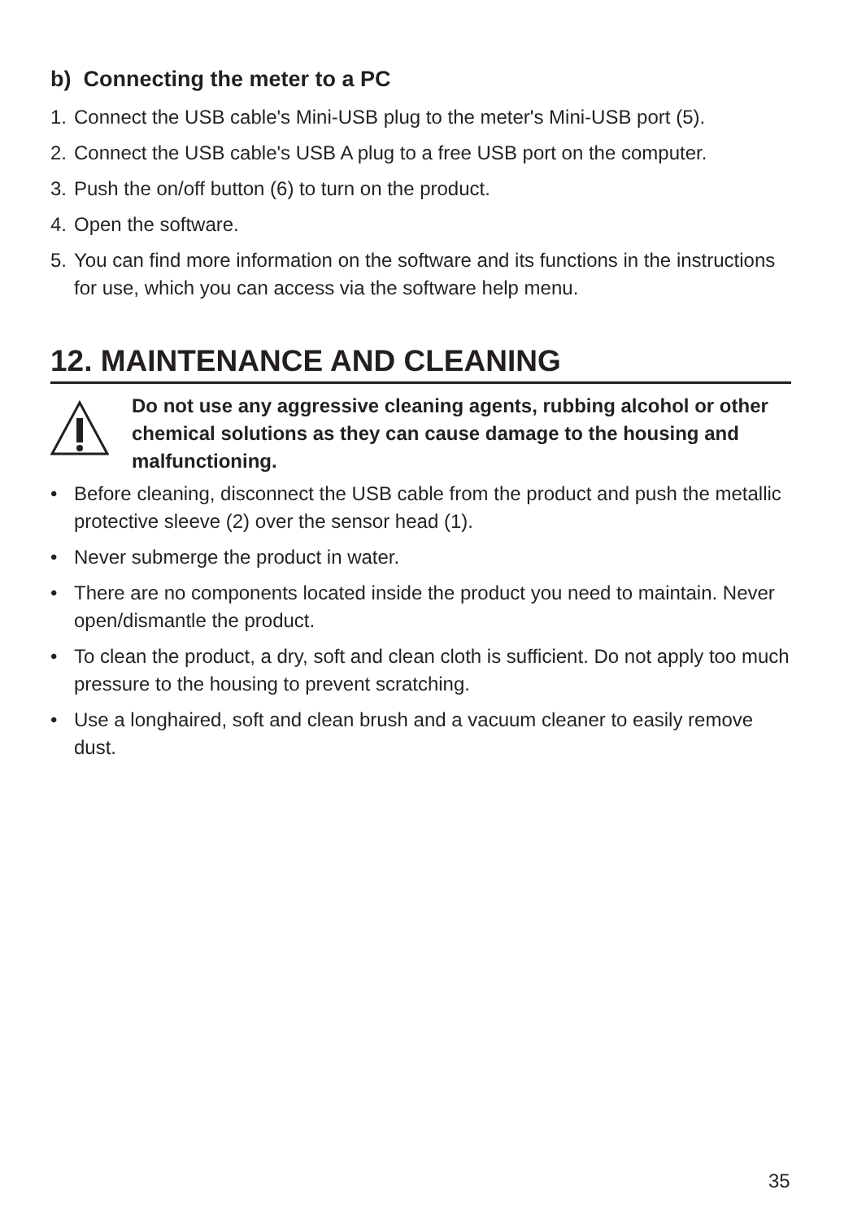b) Connecting the meter to a PC
1. Connect the USB cable's Mini-USB plug to the meter's Mini-USB port (5).
2. Connect the USB cable's USB A plug to a free USB port on the computer.
3. Push the on/off button (6) to turn on the product.
4. Open the software.
5. You can find more information on the software and its functions in the instructions for use, which you can access via the software help menu.
12. MAINTENANCE AND CLEANING
Do not use any aggressive cleaning agents, rubbing alcohol or other chemical solutions as they can cause damage to the housing and malfunctioning.
• Before cleaning, disconnect the USB cable from the product and push the metallic protective sleeve (2) over the sensor head (1).
• Never submerge the product in water.
• There are no components located inside the product you need to maintain. Never open/dismantle the product.
• To clean the product, a dry, soft and clean cloth is sufficient. Do not apply too much pressure to the housing to prevent scratching.
• Use a longhaired, soft and clean brush and a vacuum cleaner to easily remove dust.
35